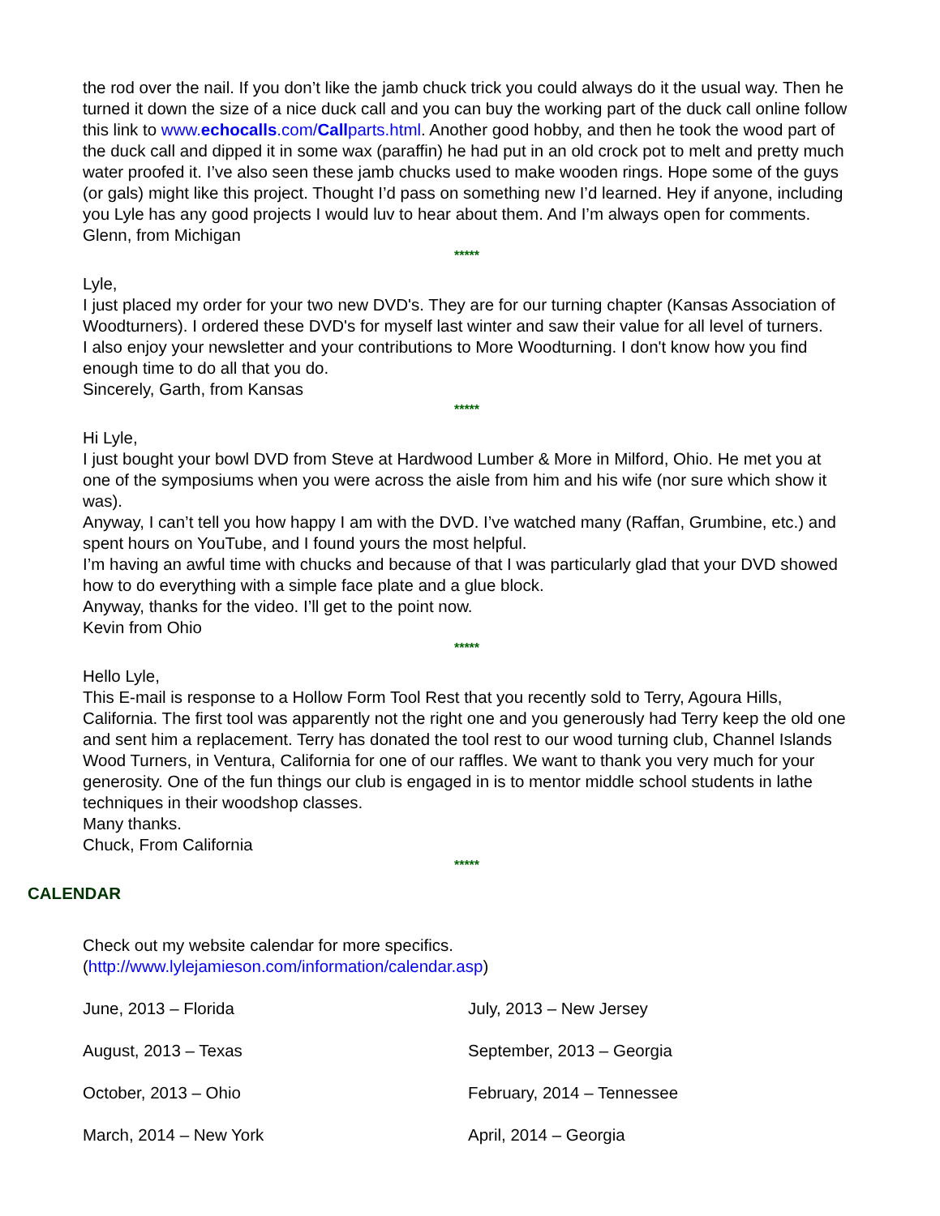the rod over the nail. If you don’t like the jamb chuck trick you could always do it the usual way. Then he turned it down the size of a nice duck call and you can buy the working part of the duck call online follow this link to www.echocalls.com/Callparts.html. Another good hobby, and then he took the wood part of the duck call and dipped it in some wax (paraffin) he had put in an old crock pot to melt and pretty much water proofed it. I’ve also seen these jamb chucks used to make wooden rings. Hope some of the guys (or gals) might like this project. Thought I’d pass on something new I’d learned. Hey if anyone, including you Lyle has any good projects I would luv to hear about them. And I’m always open for comments.
Glenn, from Michigan
*****
Lyle,
I just placed my order for your two new DVD's. They are for our turning chapter (Kansas Association of Woodturners). I ordered these DVD's for myself last winter and saw their value for all level of turners.
I also enjoy your newsletter and your contributions to More Woodturning. I don't know how you find enough time to do all that you do.
Sincerely, Garth, from Kansas
*****
Hi Lyle,
I just bought your bowl DVD from Steve at Hardwood Lumber & More in Milford, Ohio. He met you at one of the symposiums when you were across the aisle from him and his wife (nor sure which show it was).
Anyway, I can’t tell you how happy I am with the DVD. I’ve watched many (Raffan, Grumbine, etc.) and spent hours on YouTube, and I found yours the most helpful.
I’m having an awful time with chucks and because of that I was particularly glad that your DVD showed how to do everything with a simple face plate and a glue block.
Anyway, thanks for the video. I’ll get to the point now.
Kevin from Ohio
*****
Hello Lyle,
This E-mail is response to a Hollow Form Tool Rest that you recently sold to Terry, Agoura Hills, California. The first tool was apparently not the right one and you generously had Terry keep the old one and sent him a replacement. Terry has donated the tool rest to our wood turning club, Channel Islands Wood Turners, in Ventura, California for one of our raffles. We want to thank you very much for your generosity. One of the fun things our club is engaged in is to mentor middle school students in lathe techniques in their woodshop classes.
Many thanks.
Chuck, From California
*****
CALENDAR
Check out my website calendar for more specifics.
(http://www.lylejamieson.com/information/calendar.asp)
June, 2013 – Florida
July, 2013 – New Jersey
August, 2013 – Texas
September, 2013 – Georgia
October, 2013 – Ohio
February, 2014 – Tennessee
March, 2014 – New York
April, 2014 – Georgia